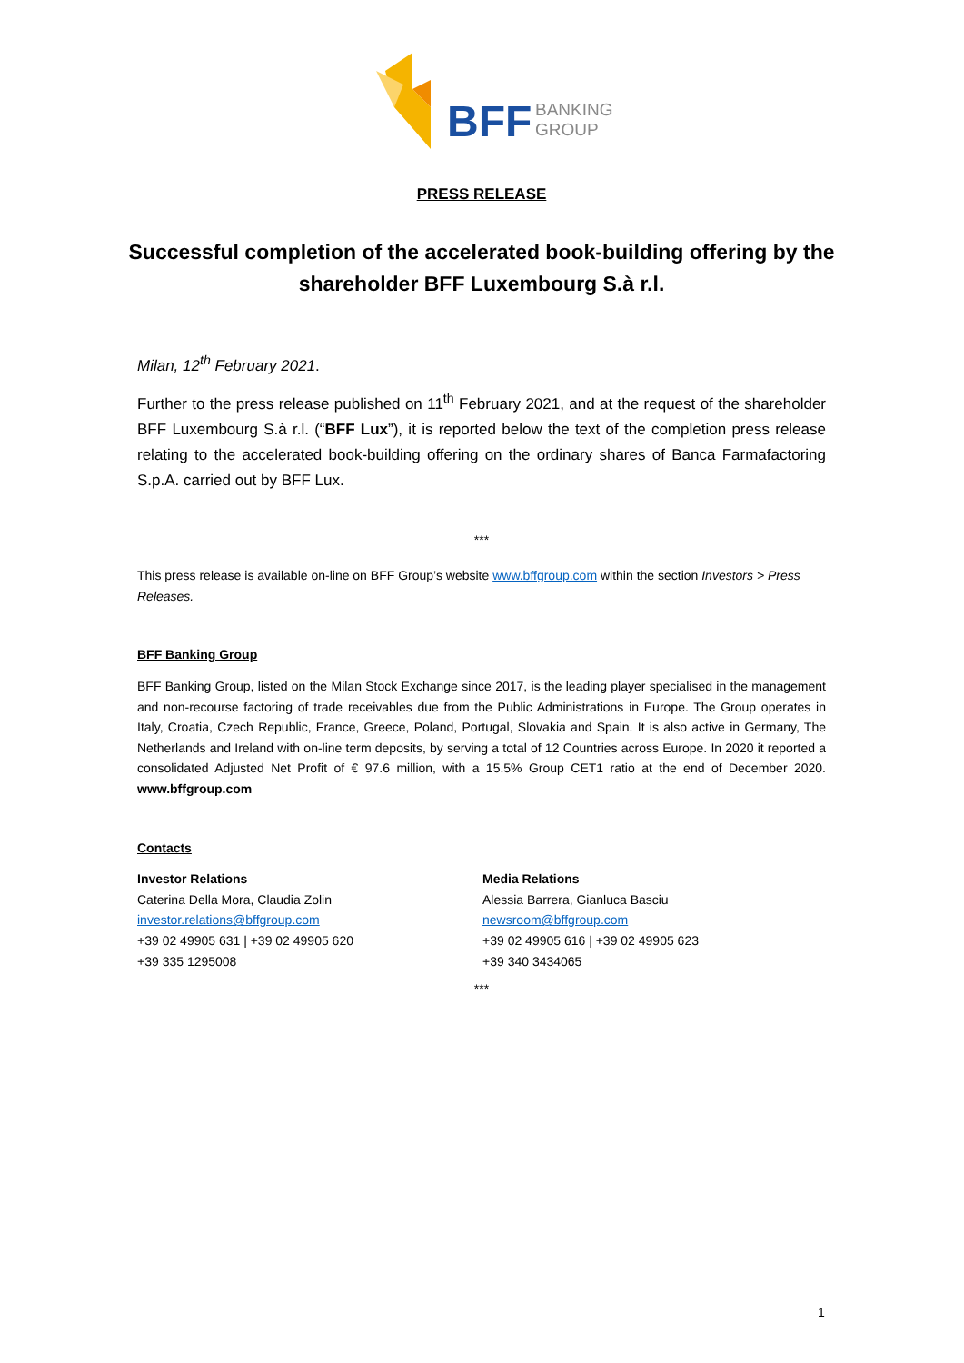BFF BANKING
GROUP
PRESS RELEASE
Successful completion of the accelerated book-building offering by the shareholder BFF Luxembourg S.à r.l.
Milan, 12<sup>th</sup> February 2021.
Further to the press release published on 11<sup>th</sup> February 2021, and at the request of the shareholder BFF Luxembourg S.à r.l. (“BFF Lux”), it is reported below the text of the completion press release relating to the accelerated book-building offering on the ordinary shares of Banca Farmafactoring S.p.A. carried out by BFF Lux.
***
This press release is available on-line on BFF Group’s website www.bffgroup.com within the section Investors > Press Releases.
BFF Banking Group
BFF Banking Group, listed on the Milan Stock Exchange since 2017, is the leading player specialised in the management and non-recourse factoring of trade receivables due from the Public Administrations in Europe. The Group operates in Italy, Croatia, Czech Republic, France, Greece, Poland, Portugal, Slovakia and Spain. It is also active in Germany, The Netherlands and Ireland with on-line term deposits, by serving a total of 12 Countries across Europe. In 2020 it reported a consolidated Adjusted Net Profit of € 97.6 million, with a 15.5% Group CET1 ratio at the end of December 2020. www.bffgroup.com
Contacts
Investor Relations
Caterina Della Mora, Claudia Zolin
investor.relations@bffgroup.com
+39 02 49905 631 | +39 02 49905 620
+39 335 1295008
Media Relations
Alessia Barrera, Gianluca Basciu
newsroom@bffgroup.com
+39 02 49905 616 | +39 02 49905 623
+39 340 3434065
***
1